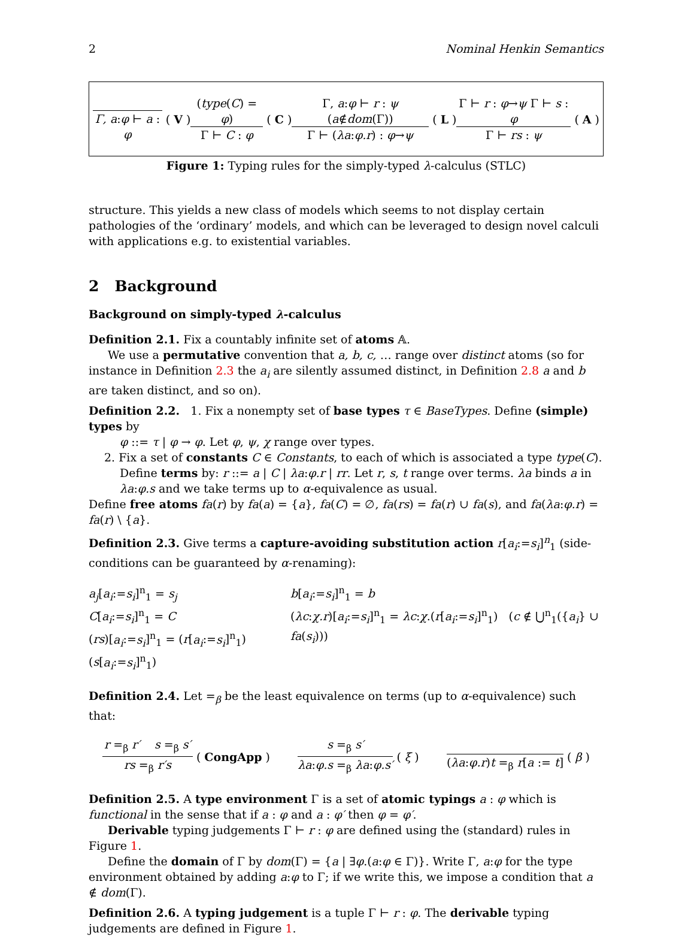2 Nominal Henkin Semantics
Γ, a:φ ⊢ a : φ (V) (type(C) = φ) Γ ⊢ C : φ (C) Γ, a:φ ⊢ r : ψ (a∉dom(Γ)) Γ ⊢ (λa:φ.r) : φ→ψ (L) Γ ⊢ r : φ→ψ Γ ⊢ s : φ Γ ⊢ rs : ψ (A)
Figure 1: Typing rules for the simply-typed λ-calculus (STLC)
structure. This yields a new class of models which seems to not display certain pathologies of the ‘ordinary’ models, and which can be leveraged to design novel calculi with applications e.g. to existential variables.
2 Background
Background on simply-typed λ-calculus
Definition 2.1. Fix a countably infinite set of atoms 𝔸.
We use a permutative convention that a, b, c, … range over distinct atoms (so for instance in Definition 2.3 the a<sub>i</sub> are silently assumed distinct, in Definition 2.8 a and b are taken distinct, and so on).
Definition 2.2. 1. Fix a nonempty set of base types τ ∈ BaseTypes. Define (simple) types by
φ ::= τ | φ → φ. Let φ, ψ, χ range over types.
2. Fix a set of constants C ∈ Constants, to each of which is associated a type type(C).
Define terms by: r ::= a | C | λa:φ.r | rr. Let r, s, t range over terms. λa binds a in λa:φ.s and we take terms up to α-equivalence as usual.
Define free atoms fa(r) by fa(a) = {a}, fa(C) = ∅, fa(rs) = fa(r) ∪ fa(s), and fa(λa:φ.r) = fa(r) \ {a}.
Definition 2.3. Give terms a capture-avoiding substitution action r[a<sub>i</sub>:=s<sub>i</sub>]<sup>n</sup><sub>1</sub> (side-conditions can be guaranteed by α-renaming):
a<sub>j</sub>[a<sub>i</sub>:=s<sub>i</sub>]<sup>n</sup><sub>1</sub> = s<sub>j</sub>
C[a<sub>i</sub>:=s<sub>i</sub>]<sup>n</sup><sub>1</sub> = C
(rs)[a<sub>i</sub>:=s<sub>i</sub>]<sup>n</sup><sub>1</sub> = (r[a<sub>i</sub>:=s<sub>i</sub>]<sup>n</sup><sub>1</sub>)(s[a<sub>i</sub>:=s<sub>i</sub>]<sup>n</sup><sub>1</sub>)
b[a<sub>i</sub>:=s<sub>i</sub>]<sup>n</sup><sub>1</sub> = b
(λc:χ.r)[a<sub>i</sub>:=s<sub>i</sub>]<sup>n</sup><sub>1</sub> = λc:χ.(r[a<sub>i</sub>:=s<sub>i</sub>]<sup>n</sup><sub>1</sub>) (c ∉ ⋃<sup>n</sup><sub>1</sub>({a<sub>i</sub>} ∪ fa(s<sub>i</sub>)))
Definition 2.4. Let =<sub>β</sub> be the least equivalence on terms (up to α-equivalence) such that:
r =<sub>β</sub> r′ s =<sub>β</sub> s′ rs =<sub>β</sub> r′s (CongApp) s =<sub>β</sub> s′ λa:φ.s =<sub>β</sub> λa:φ.s′ (ξ) (λa:φ.r)t =<sub>β</sub> r[a := t] (β)
Definition 2.5. A type environment Γ is a set of atomic typings a : φ which is functional in the sense that if a : φ and a : φ′ then φ = φ′.
Derivable typing judgements Γ ⊢ r : φ are defined using the (standard) rules in Figure 1.
Define the domain of Γ by dom(Γ) = {a | ∃φ.(a:φ ∈ Γ)}. Write Γ, a:φ for the type environment obtained by adding a:φ to Γ; if we write this, we impose a condition that a ∉ dom(Γ).
Definition 2.6. A typing judgement is a tuple Γ ⊢ r : φ. The derivable typing judgements are defined in Figure 1.